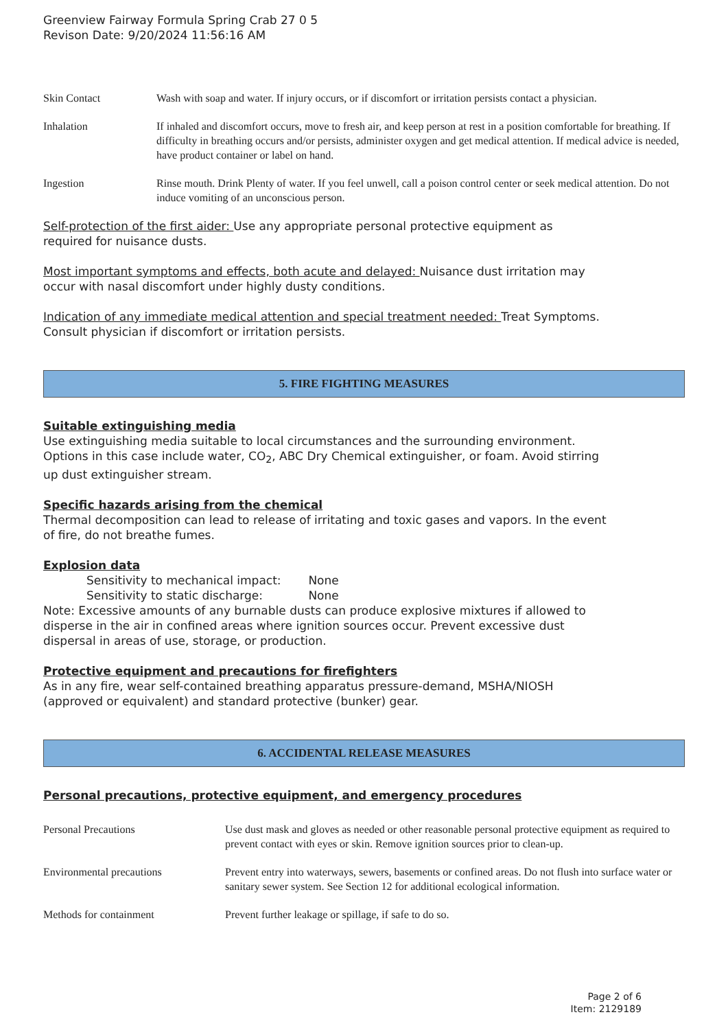Greenview Fairway Formula Spring Crab 27 0 5
Revison Date: 9/20/2024 11:56:16 AM
| Skin Contact | Wash with soap and water. If injury occurs, or if discomfort or irritation persists contact a physician. |
| Inhalation | If inhaled and discomfort occurs, move to fresh air, and keep person at rest in a position comfortable for breathing. If difficulty in breathing occurs and/or persists, administer oxygen and get medical attention. If medical advice is needed, have product container or label on hand. |
| Ingestion | Rinse mouth. Drink Plenty of water. If you feel unwell, call a poison control center or seek medical attention. Do not induce vomiting of an unconscious person. |
Self-protection of the first aider: Use any appropriate personal protective equipment as
required for nuisance dusts.
Most important symptoms and effects, both acute and delayed: Nuisance dust irritation may
occur with nasal discomfort under highly dusty conditions.
Indication of any immediate medical attention and special treatment needed: Treat Symptoms.
Consult physician if discomfort or irritation persists.
5. FIRE FIGHTING MEASURES
Suitable extinguishing media
Use extinguishing media suitable to local circumstances and the surrounding environment.
Options in this case include water, CO<sub>2</sub>, ABC Dry Chemical extinguisher, or foam. Avoid stirring
up dust extinguisher stream.
Specific hazards arising from the chemical
Thermal decomposition can lead to release of irritating and toxic gases and vapors. In the event
of fire, do not breathe fumes.
Explosion data
Sensitivity to mechanical impact: None
Sensitivity to static discharge: None
Note: Excessive amounts of any burnable dusts can produce explosive mixtures if allowed to
disperse in the air in confined areas where ignition sources occur. Prevent excessive dust
dispersal in areas of use, storage, or production.
Protective equipment and precautions for firefighters
As in any fire, wear self-contained breathing apparatus pressure-demand, MSHA/NIOSH
(approved or equivalent) and standard protective (bunker) gear.
6. ACCIDENTAL RELEASE MEASURES
Personal precautions, protective equipment, and emergency procedures
| Personal Precautions | Use dust mask and gloves as needed or other reasonable personal protective equipment as required to prevent contact with eyes or skin. Remove ignition sources prior to clean-up. |
| Environmental precautions | Prevent entry into waterways, sewers, basements or confined areas. Do not flush into surface water or sanitary sewer system. See Section 12 for additional ecological information. |
| Methods for containment | Prevent further leakage or spillage, if safe to do so. |
Page 2 of 6
Item: 2129189